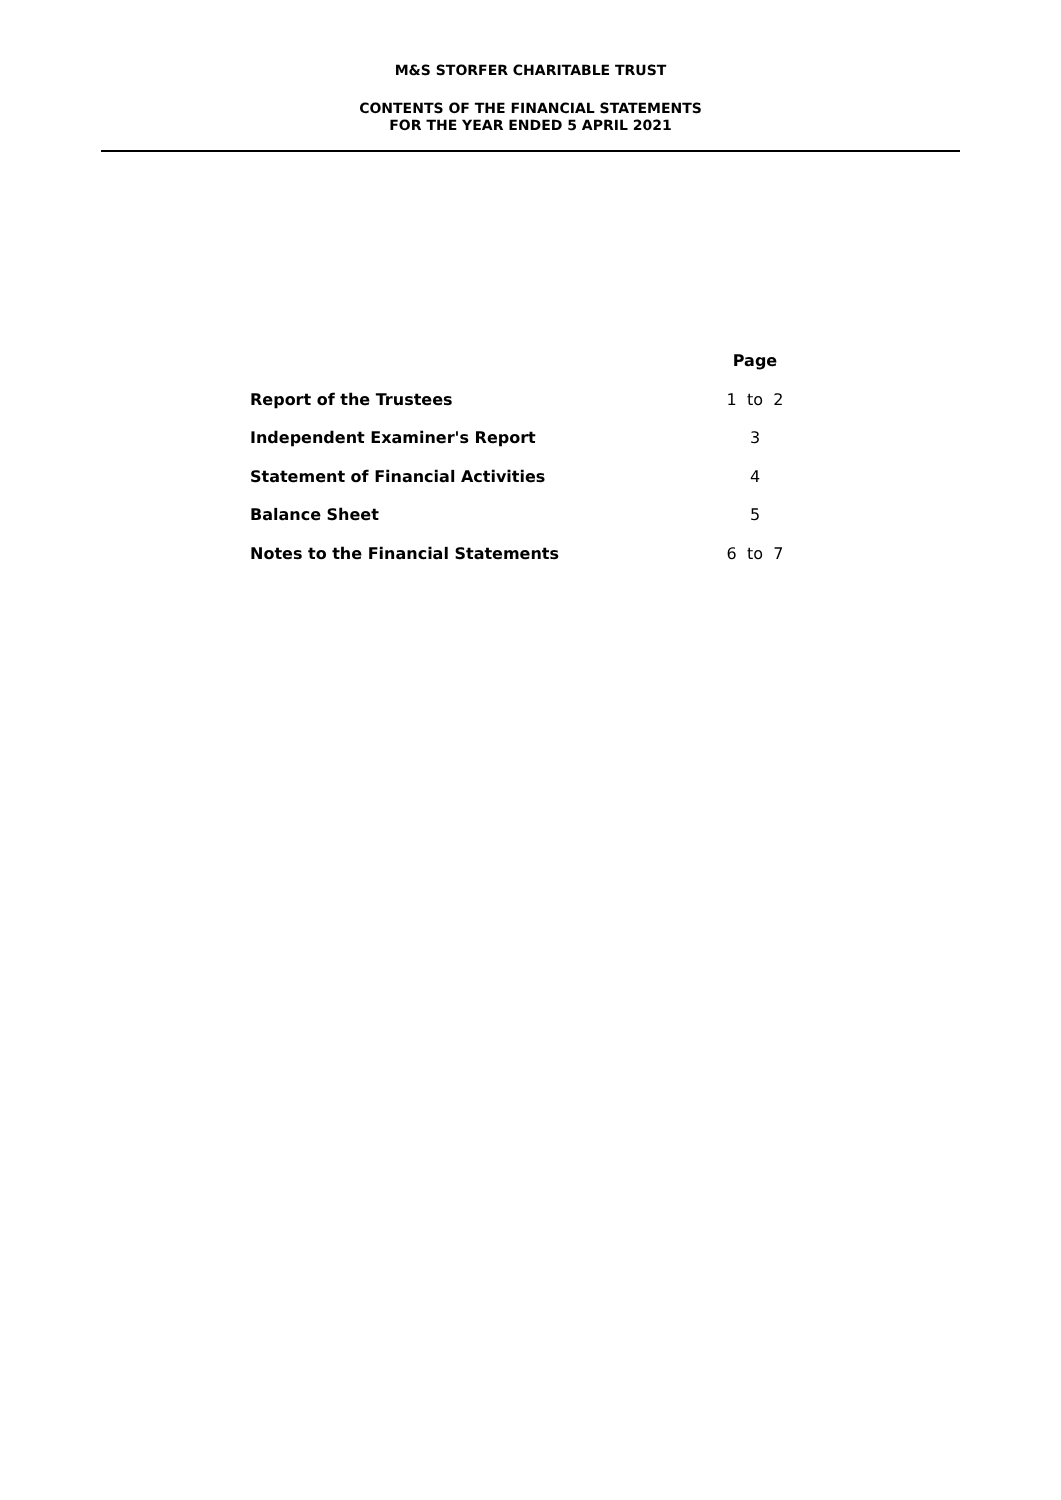M&S STORFER CHARITABLE TRUST
CONTENTS OF THE FINANCIAL STATEMENTS
FOR THE YEAR ENDED 5 APRIL 2021
| | Page |
| Report of the Trustees | 1 to 2 |
| Independent Examiner's Report | 3 |
| Statement of Financial Activities | 4 |
| Balance Sheet | 5 |
| Notes to the Financial Statements | 6 to 7 |